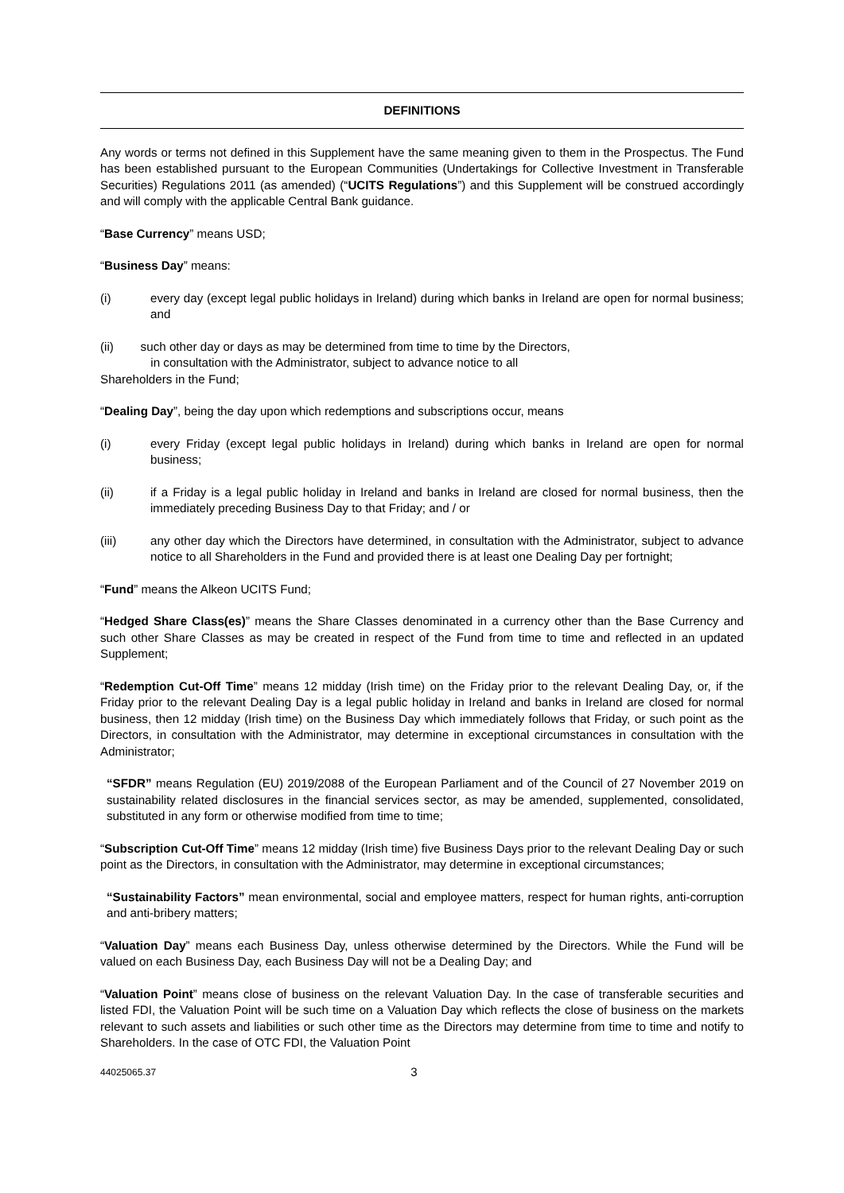DEFINITIONS
Any words or terms not defined in this Supplement have the same meaning given to them in the Prospectus. The Fund has been established pursuant to the European Communities (Undertakings for Collective Investment in Transferable Securities) Regulations 2011 (as amended) (“UCITS Regulations”) and this Supplement will be construed accordingly and will comply with the applicable Central Bank guidance.
“Base Currency” means USD;
“Business Day” means:
(i) every day (except legal public holidays in Ireland) during which banks in Ireland are open for normal business; and
(ii) such other day or days as may be determined from time to time by the Directors,
in consultation with the Administrator, subject to advance notice to all
Shareholders in the Fund;
“Dealing Day”, being the day upon which redemptions and subscriptions occur, means
(i) every Friday (except legal public holidays in Ireland) during which banks in Ireland are open for normal business;
(ii) if a Friday is a legal public holiday in Ireland and banks in Ireland are closed for normal business, then the immediately preceding Business Day to that Friday; and / or
(iii) any other day which the Directors have determined, in consultation with the Administrator, subject to advance notice to all Shareholders in the Fund and provided there is at least one Dealing Day per fortnight;
“Fund” means the Alkeon UCITS Fund;
“Hedged Share Class(es)” means the Share Classes denominated in a currency other than the Base Currency and such other Share Classes as may be created in respect of the Fund from time to time and reflected in an updated Supplement;
“Redemption Cut-Off Time” means 12 midday (Irish time) on the Friday prior to the relevant Dealing Day, or, if the Friday prior to the relevant Dealing Day is a legal public holiday in Ireland and banks in Ireland are closed for normal business, then 12 midday (Irish time) on the Business Day which immediately follows that Friday, or such point as the Directors, in consultation with the Administrator, may determine in exceptional circumstances in consultation with the Administrator;
“SFDR” means Regulation (EU) 2019/2088 of the European Parliament and of the Council of 27 November 2019 on sustainability related disclosures in the financial services sector, as may be amended, supplemented, consolidated, substituted in any form or otherwise modified from time to time;
“Subscription Cut-Off Time” means 12 midday (Irish time) five Business Days prior to the relevant Dealing Day or such point as the Directors, in consultation with the Administrator, may determine in exceptional circumstances;
“Sustainability Factors” mean environmental, social and employee matters, respect for human rights, anti-corruption and anti-bribery matters;
“Valuation Day” means each Business Day, unless otherwise determined by the Directors. While the Fund will be valued on each Business Day, each Business Day will not be a Dealing Day; and
“Valuation Point” means close of business on the relevant Valuation Day. In the case of transferable securities and listed FDI, the Valuation Point will be such time on a Valuation Day which reflects the close of business on the markets relevant to such assets and liabilities or such other time as the Directors may determine from time to time and notify to Shareholders. In the case of OTC FDI, the Valuation Point
44025065.37 3